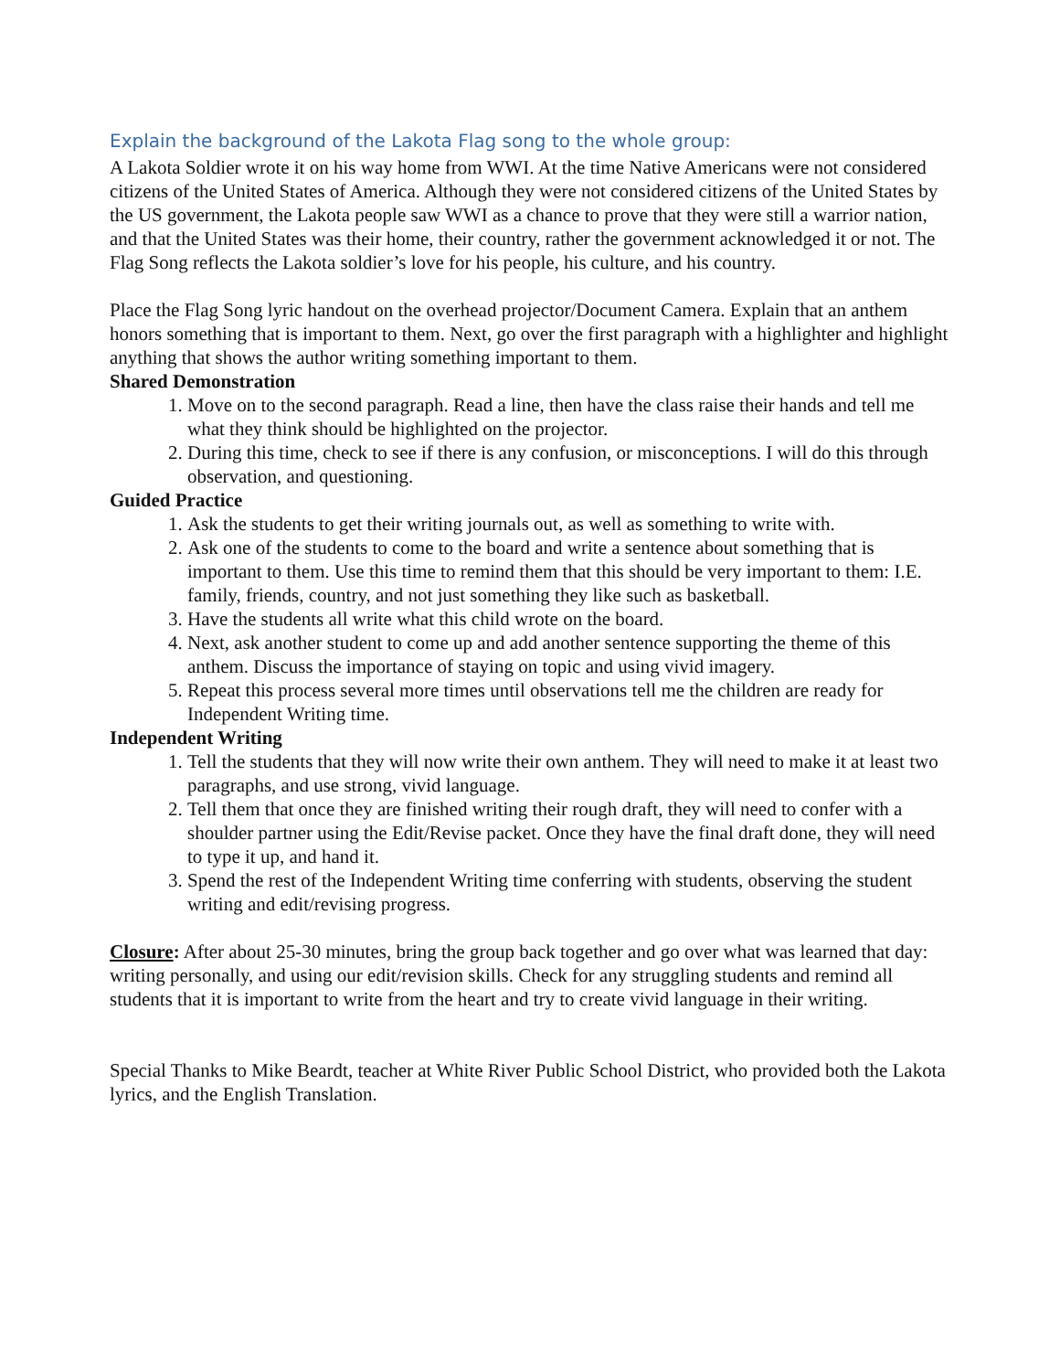Explain the background of the Lakota Flag song to the whole group:
A Lakota Soldier wrote it on his way home from WWI. At the time Native Americans were not considered citizens of the United States of America. Although they were not considered citizens of the United States by the US government, the Lakota people saw WWI as a chance to prove that they were still a warrior nation, and that the United States was their home, their country, rather the government acknowledged it or not. The Flag Song reflects the Lakota soldier’s love for his people, his culture, and his country.
Place the Flag Song lyric handout on the overhead projector/Document Camera. Explain that an anthem honors something that is important to them. Next, go over the first paragraph with a highlighter and highlight anything that shows the author writing something important to them.
Shared Demonstration
1. Move on to the second paragraph. Read a line, then have the class raise their hands and tell me what they think should be highlighted on the projector.
2. During this time, check to see if there is any confusion, or misconceptions. I will do this through observation, and questioning.
Guided Practice
1. Ask the students to get their writing journals out, as well as something to write with.
2. Ask one of the students to come to the board and write a sentence about something that is important to them. Use this time to remind them that this should be very important to them: I.E. family, friends, country, and not just something they like such as basketball.
3. Have the students all write what this child wrote on the board.
4. Next, ask another student to come up and add another sentence supporting the theme of this anthem. Discuss the importance of staying on topic and using vivid imagery.
5. Repeat this process several more times until observations tell me the children are ready for Independent Writing time.
Independent Writing
1. Tell the students that they will now write their own anthem. They will need to make it at least two paragraphs, and use strong, vivid language.
2. Tell them that once they are finished writing their rough draft, they will need to confer with a shoulder partner using the Edit/Revise packet. Once they have the final draft done, they will need to type it up, and hand it.
3. Spend the rest of the Independent Writing time conferring with students, observing the student writing and edit/revising progress.
Closure: After about 25-30 minutes, bring the group back together and go over what was learned that day: writing personally, and using our edit/revision skills. Check for any struggling students and remind all students that it is important to write from the heart and try to create vivid language in their writing.
Special Thanks to Mike Beardt, teacher at White River Public School District, who provided both the Lakota lyrics, and the English Translation.